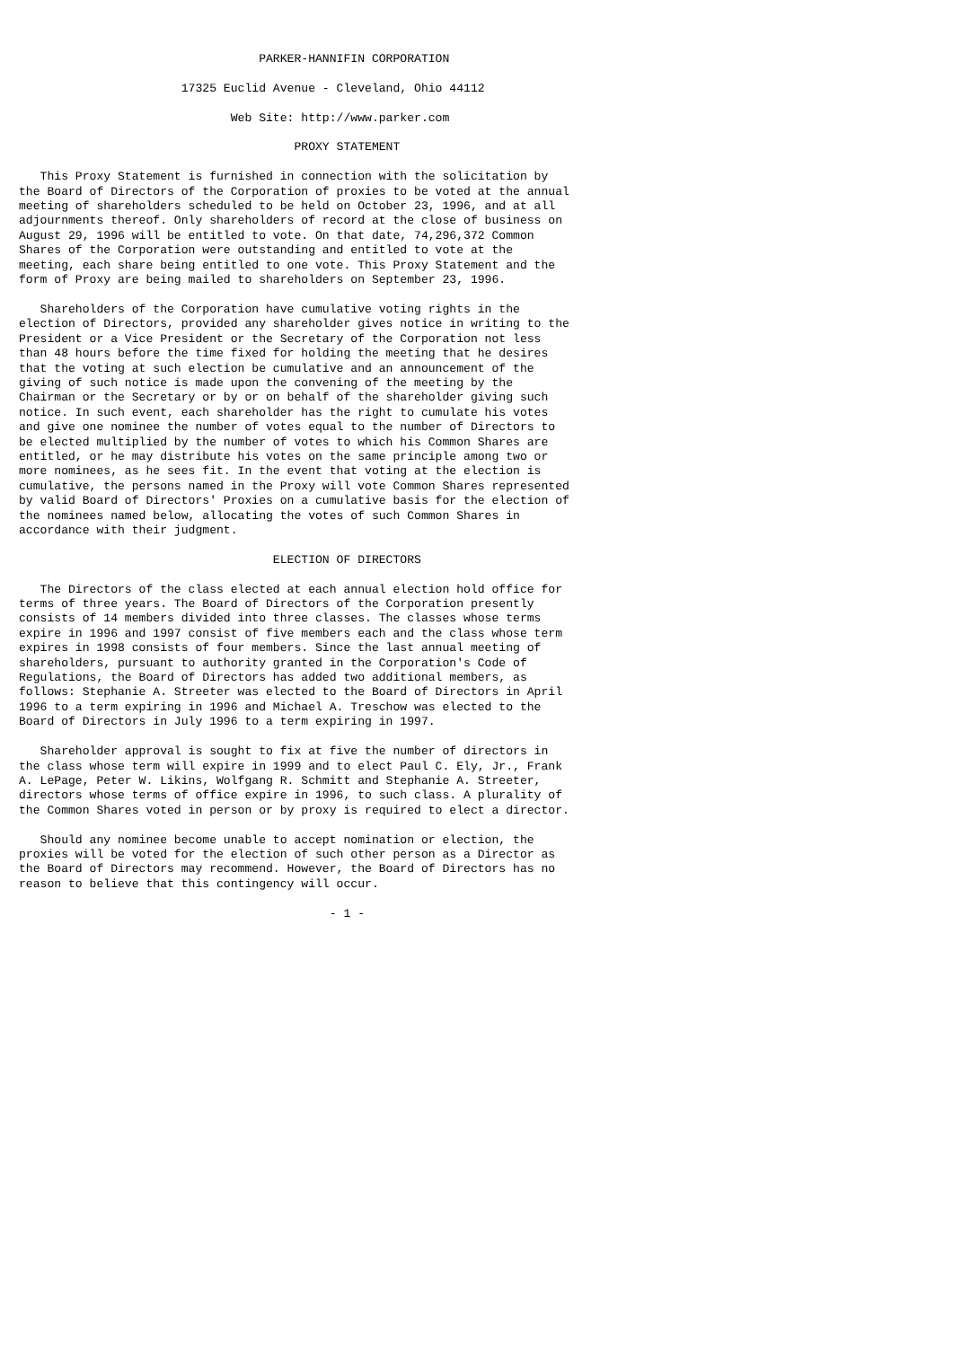PARKER-HANNIFIN CORPORATION

                       17325 Euclid Avenue - Cleveland, Ohio 44112

                              Web Site: http://www.parker.com

                                       PROXY STATEMENT

   This Proxy Statement is furnished in connection with the solicitation by
the Board of Directors of the Corporation of proxies to be voted at the annual
meeting of shareholders scheduled to be held on October 23, 1996, and at all
adjournments thereof. Only shareholders of record at the close of business on
August 29, 1996 will be entitled to vote. On that date, 74,296,372 Common
Shares of the Corporation were outstanding and entitled to vote at the
meeting, each share being entitled to one vote. This Proxy Statement and the
form of Proxy are being mailed to shareholders on September 23, 1996.

   Shareholders of the Corporation have cumulative voting rights in the
election of Directors, provided any shareholder gives notice in writing to the
President or a Vice President or the Secretary of the Corporation not less
than 48 hours before the time fixed for holding the meeting that he desires
that the voting at such election be cumulative and an announcement of the
giving of such notice is made upon the convening of the meeting by the
Chairman or the Secretary or by or on behalf of the shareholder giving such
notice. In such event, each shareholder has the right to cumulate his votes
and give one nominee the number of votes equal to the number of Directors to
be elected multiplied by the number of votes to which his Common Shares are
entitled, or he may distribute his votes on the same principle among two or
more nominees, as he sees fit. In the event that voting at the election is
cumulative, the persons named in the Proxy will vote Common Shares represented
by valid Board of Directors' Proxies on a cumulative basis for the election of
the nominees named below, allocating the votes of such Common Shares in
accordance with their judgment.

                                    ELECTION OF DIRECTORS

   The Directors of the class elected at each annual election hold office for
terms of three years. The Board of Directors of the Corporation presently
consists of 14 members divided into three classes. The classes whose terms
expire in 1996 and 1997 consist of five members each and the class whose term
expires in 1998 consists of four members. Since the last annual meeting of
shareholders, pursuant to authority granted in the Corporation's Code of
Regulations, the Board of Directors has added two additional members, as
follows: Stephanie A. Streeter was elected to the Board of Directors in April
1996 to a term expiring in 1996 and Michael A. Treschow was elected to the
Board of Directors in July 1996 to a term expiring in 1997.

   Shareholder approval is sought to fix at five the number of directors in
the class whose term will expire in 1999 and to elect Paul C. Ely, Jr., Frank
A. LePage, Peter W. Likins, Wolfgang R. Schmitt and Stephanie A. Streeter,
directors whose terms of office expire in 1996, to such class. A plurality of
the Common Shares voted in person or by proxy is required to elect a director.

   Should any nominee become unable to accept nomination or election, the
proxies will be voted for the election of such other person as a Director as
the Board of Directors may recommend. However, the Board of Directors has no
reason to believe that this contingency will occur.

                                            - 1 -